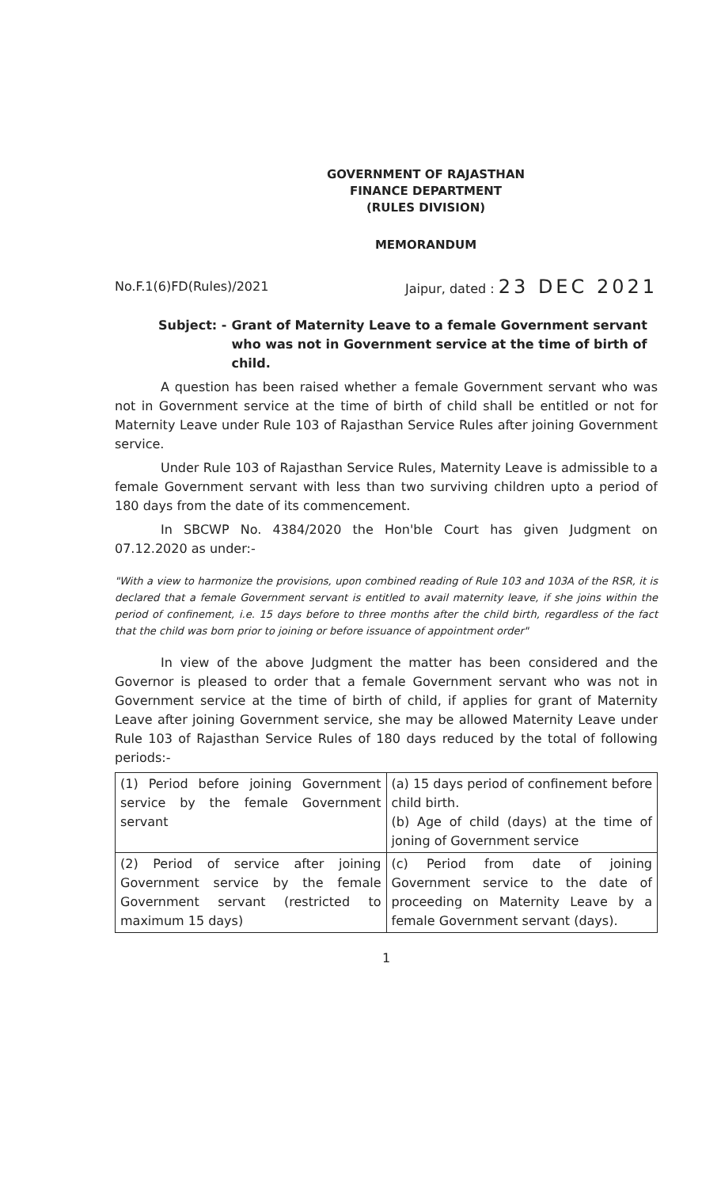GOVERNMENT OF RAJASTHAN
FINANCE DEPARTMENT
(RULES DIVISION)
MEMORANDUM
No.F.1(6)FD(Rules)/2021 Jaipur, dated : 23 DEC 2021
Subject: - Grant of Maternity Leave to a female Government servant who was not in Government service at the time of birth of child.
A question has been raised whether a female Government servant who was not in Government service at the time of birth of child shall be entitled or not for Maternity Leave under Rule 103 of Rajasthan Service Rules after joining Government service.
Under Rule 103 of Rajasthan Service Rules, Maternity Leave is admissible to a female Government servant with less than two surviving children upto a period of 180 days from the date of its commencement.
In SBCWP No. 4384/2020 the Hon'ble Court has given Judgment on 07.12.2020 as under:-
"With a view to harmonize the provisions, upon combined reading of Rule 103 and 103A of the RSR, it is declared that a female Government servant is entitled to avail maternity leave, if she joins within the period of confinement, i.e. 15 days before to three months after the child birth, regardless of the fact that the child was born prior to joining or before issuance of appointment order"
In view of the above Judgment the matter has been considered and the Governor is pleased to order that a female Government servant who was not in Government service at the time of birth of child, if applies for grant of Maternity Leave after joining Government service, she may be allowed Maternity Leave under Rule 103 of Rajasthan Service Rules of 180 days reduced by the total of following periods:-
| (1) Period before joining Government service by the female Government servant | (a) 15 days period of confinement before child birth. (b) Age of child (days) at the time of joning of Government service |
| (2) Period of service after joining Government service by the female Government servant (restricted to maximum 15 days) | (c) Period from date of joining Government service to the date of proceeding on Maternity Leave by a female Government servant (days). |
1